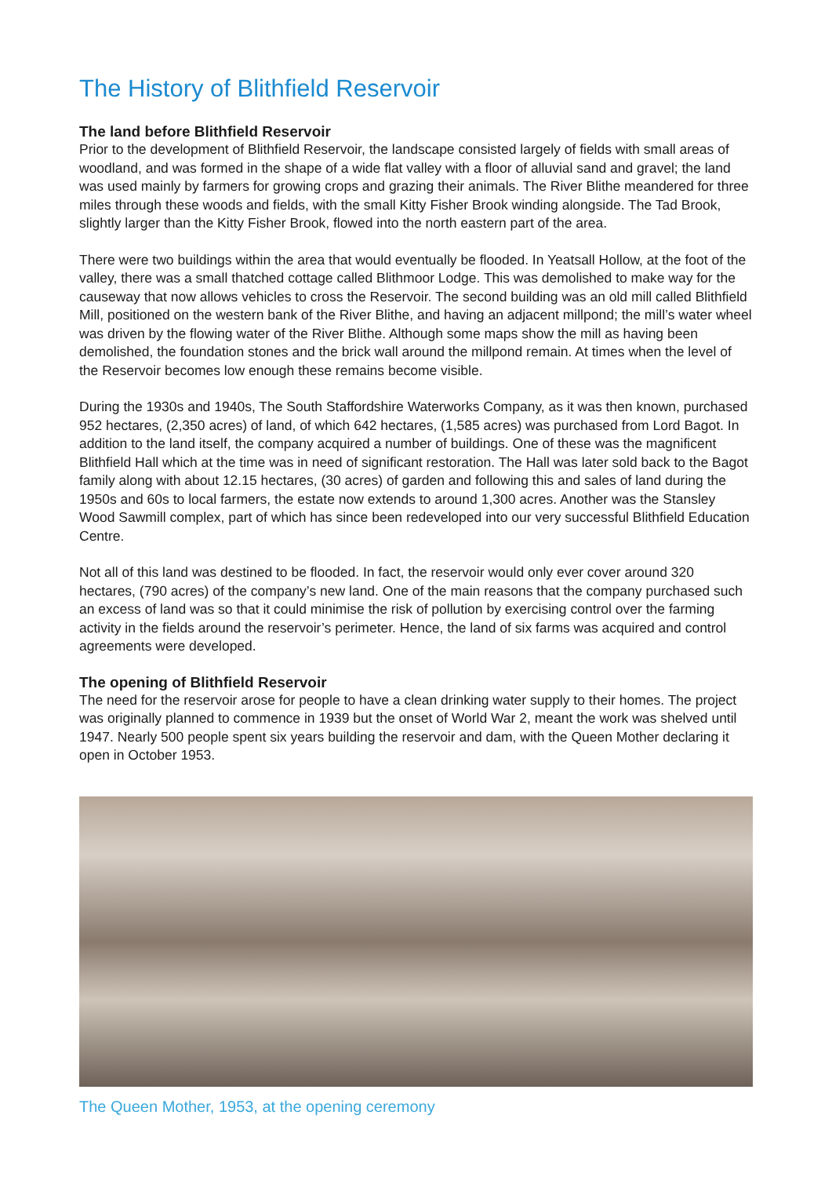The History of Blithfield Reservoir
The land before Blithfield Reservoir
Prior to the development of Blithfield Reservoir, the landscape consisted largely of fields with small areas of woodland, and was formed in the shape of a wide flat valley with a floor of alluvial sand and gravel; the land was used mainly by farmers for growing crops and grazing their animals. The River Blithe meandered for three miles through these woods and fields, with the small Kitty Fisher Brook winding alongside. The Tad Brook, slightly larger than the Kitty Fisher Brook, flowed into the north eastern part of the area.
There were two buildings within the area that would eventually be flooded. In Yeatsall Hollow, at the foot of the valley, there was a small thatched cottage called Blithmoor Lodge. This was demolished to make way for the causeway that now allows vehicles to cross the Reservoir. The second building was an old mill called Blithfield Mill, positioned on the western bank of the River Blithe, and having an adjacent millpond; the mill’s water wheel was driven by the flowing water of the River Blithe. Although some maps show the mill as having been demolished, the foundation stones and the brick wall around the millpond remain. At times when the level of the Reservoir becomes low enough these remains become visible.
During the 1930s and 1940s, The South Staffordshire Waterworks Company, as it was then known, purchased 952 hectares, (2,350 acres) of land, of which 642 hectares, (1,585 acres) was purchased from Lord Bagot. In addition to the land itself, the company acquired a number of buildings. One of these was the magnificent Blithfield Hall which at the time was in need of significant restoration. The Hall was later sold back to the Bagot family along with about 12.15 hectares, (30 acres) of garden and following this and sales of land during the 1950s and 60s to local farmers, the estate now extends to around 1,300 acres. Another was the Stansley Wood Sawmill complex, part of which has since been redeveloped into our very successful Blithfield Education Centre.
Not all of this land was destined to be flooded. In fact, the reservoir would only ever cover around 320 hectares, (790 acres) of the company’s new land. One of the main reasons that the company purchased such an excess of land was so that it could minimise the risk of pollution by exercising control over the farming activity in the fields around the reservoir’s perimeter. Hence, the land of six farms was acquired and control agreements were developed.
The opening of Blithfield Reservoir
The need for the reservoir arose for people to have a clean drinking water supply to their homes. The project was originally planned to commence in 1939 but the onset of World War 2, meant the work was shelved until 1947. Nearly 500 people spent six years building the reservoir and dam, with the Queen Mother declaring it open in October 1953.
The Queen Mother, 1953, at the opening ceremony